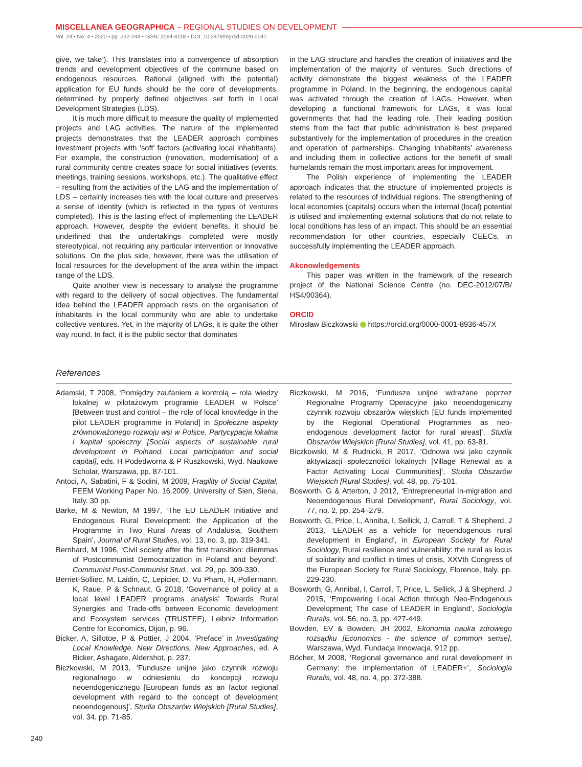MISCELLANEA GEOGRAPHICA – REGIONAL STUDIES ON DEVELOPMENT
Vol. 24 • No. 4 • 2020 • pp. 232-244 • ISSN: 2084-6118 • DOI: 10.2478/mgrsd-2020-0041
give, we take’). This translates into a convergence of absorption trends and development objectives of the commune based on endogenous resources. Rational (aligned with the potential) application for EU funds should be the core of developments, determined by properly defined objectives set forth in Local Development Strategies (LDS).
It is much more difficult to measure the quality of implemented projects and LAG activities. The nature of the implemented projects demonstrates that the LEADER approach combines investment projects with ‘soft’ factors (activating local inhabitants). For example, the construction (renovation, modernisation) of a rural community centre creates space for social initiatives (events, meetings, training sessions, workshops, etc.). The qualitative effect – resulting from the activities of the LAG and the implementation of LDS – certainly increases ties with the local culture and preserves a sense of identity (which is reflected in the types of ventures completed). This is the lasting effect of implementing the LEADER approach. However, despite the evident benefits, it should be underlined that the undertakings completed were mostly stereotypical, not requiring any particular intervention or innovative solutions. On the plus side, however, there was the utilisation of local resources for the development of the area within the impact range of the LDS.
Quite another view is necessary to analyse the programme with regard to the delivery of social objectives. The fundamental idea behind the LEADER approach rests on the organisation of inhabitants in the local community who are able to undertake collective ventures. Yet, in the majority of LAGs, it is quite the other way round. In fact, it is the public sector that dominates
in the LAG structure and handles the creation of initiatives and the implementation of the majority of ventures. Such directions of activity demonstrate the biggest weakness of the LEADER programme in Poland. In the beginning, the endogenous capital was activated through the creation of LAGs. However, when developing a functional framework for LAGs, it was local governments that had the leading role. Their leading position stems from the fact that public administration is best prepared substantively for the implementation of procedures in the creation and operation of partnerships. Changing inhabitants’ awareness and including them in collective actions for the benefit of small homelands remain the most important areas for improvement.
The Polish experience of implementing the LEADER approach indicates that the structure of implemented projects is related to the resources of individual regions. The strengthening of local economies (capitals) occurs when the internal (local) potential is utilised and implementing external solutions that do not relate to local conditions has less of an impact. This should be an essential recommendation for other countries, especially CEECs, in successfully implementing the LEADER approach.
Akcnowledgements
This paper was written in the framework of the research project of the National Science Centre (no. DEC-2012/07/B/ HS4/00364).
ORCID
Mirosław Biczkowski https://orcid.org/0000-0001-8936-457X
References
Adamski, T 2008, ‘Pomiędzy zaufaniem a kontrolą – rola wiedzy lokalnej w pilotażowym programie LEADER w Polsce’ [Between trust and control – the role of local knowledge in the pilot LEADER programme in Poland] in Społeczne aspekty zrównoważonego rozwoju wsi w Polsce. Partycypacja lokalna i kapitał społeczny [Social aspects of sustainable rural development in Polnand. Local participation and social capital], eds. H Podedworna & P Ruszkowski, Wyd. Naukowe Scholar, Warszawa, pp. 87-101.
Antoci, A, Sabatini, F & Sodini, M 2009, Fragility of Social Capital, FEEM Working Paper No. 16.2009, University of Sien, Siena, Italy. 30 pp.
Barke, M & Newton, M 1997, ‘The EU LEADER Initiative and Endogenous Rural Development: the Application of the Programme in Two Rural Areas of Andalusia, Southern Spain’, Journal of Rural Studies, vol. 13, no. 3, pp. 319-341.
Bernhard, M 1996, ‘Civil society after the first transition: dilemmas of Postcommunist Democratization in Poland and beyond’, Communist Post-Communist Stud., vol. 29, pp. 309-330.
Berriet-Solliec, M, Laidin, C, Lepicier, D, Vu Pham, H, Pollermann, K, Raue, P & Schnaut, G 2018, ‘Governance of policy at a local level LEADER programs analysis’ Towards Rural Synergies and Trade-offs between Economic development and Ecosystem services (TRUSTEE), Leibniz Information Centre for Economics, Dijon, p. 96.
Bicker, A, Sillotoe, P & Pottier, J 2004, ‘Preface’ in Investigating Local Knowledge. New Directions, New Approaches, ed. A Bicker, Ashagate, Aldershot, p. 237.
Biczkowski, M 2013, ‘Fundusze unijne jako czynnik rozwoju regionalnego w odniesieniu do koncepcji rozwoju neoendogenicznego [European funds as an factor regional development with regard to the concept of development neoendogenous]’, Studia Obszarów Wiejskich [Rural Studies], vol. 34, pp. 71-85.
Biczkowski, M 2016, ‘Fundusze unijne wdrażane poprzez Regionalne Programy Operacyjne jako neoendogeniczny czynnik rozwoju obszarów wiejskich [EU funds implemented by the Regional Operational Programmes as neo-endogenous development factor for rural areas]’, Studia Obszarów Wiejskich [Rural Studies], vol. 41, pp. 63-81.
Biczkowski, M & Rudnicki, R 2017, ‘Odnowa wsi jako czynnik aktywizacji społeczności lokalnych [Village Renewal as a Factor Activating Local Communities]’, Studia Obszarów Wiejskich [Rural Studies], vol. 48, pp. 75-101.
Bosworth, G & Atterton, J 2012, ‘Entrepreneurial In-migration and Neoendogenous Rural Development’, Rural Sociology, vol. 77, no. 2, pp. 254–279.
Bosworth, G, Price, L, Anniba, I, Sellick, J, Carroll, T & Shepherd, J 2013, ‘LEADER as a vehicle for neoendogenous rural development in England’, in European Society for Rural Sociology, Rural resilience and vulnerability: the rural as locus of solidarity and conflict in times of crisis, XXVth Congress of the European Society for Rural Sociology, Florence, Italy, pp. 229-230.
Bosworth, G, Annibal, I, Carroll, T, Price, L, Sellick, J & Shepherd, J 2015, ‘Empowering Local Action through Neo-Endogenous Development; The case of LEADER in England’, Sociologia Ruralis, vol. 56, no. 3, pp. 427-449.
Bowden, EV & Bowden, JH 2002, Ekonomia nauka zdrowego rozsądku [Economics - the science of common sense], Warszawa, Wyd. Fundacja Innowacja, 912 pp.
Böcher, M 2008, ‘Regional governance and rural development in Germany: the implementation of LEADER+’, Sociologia Ruralis, vol. 48, no. 4, pp. 372-388.
240